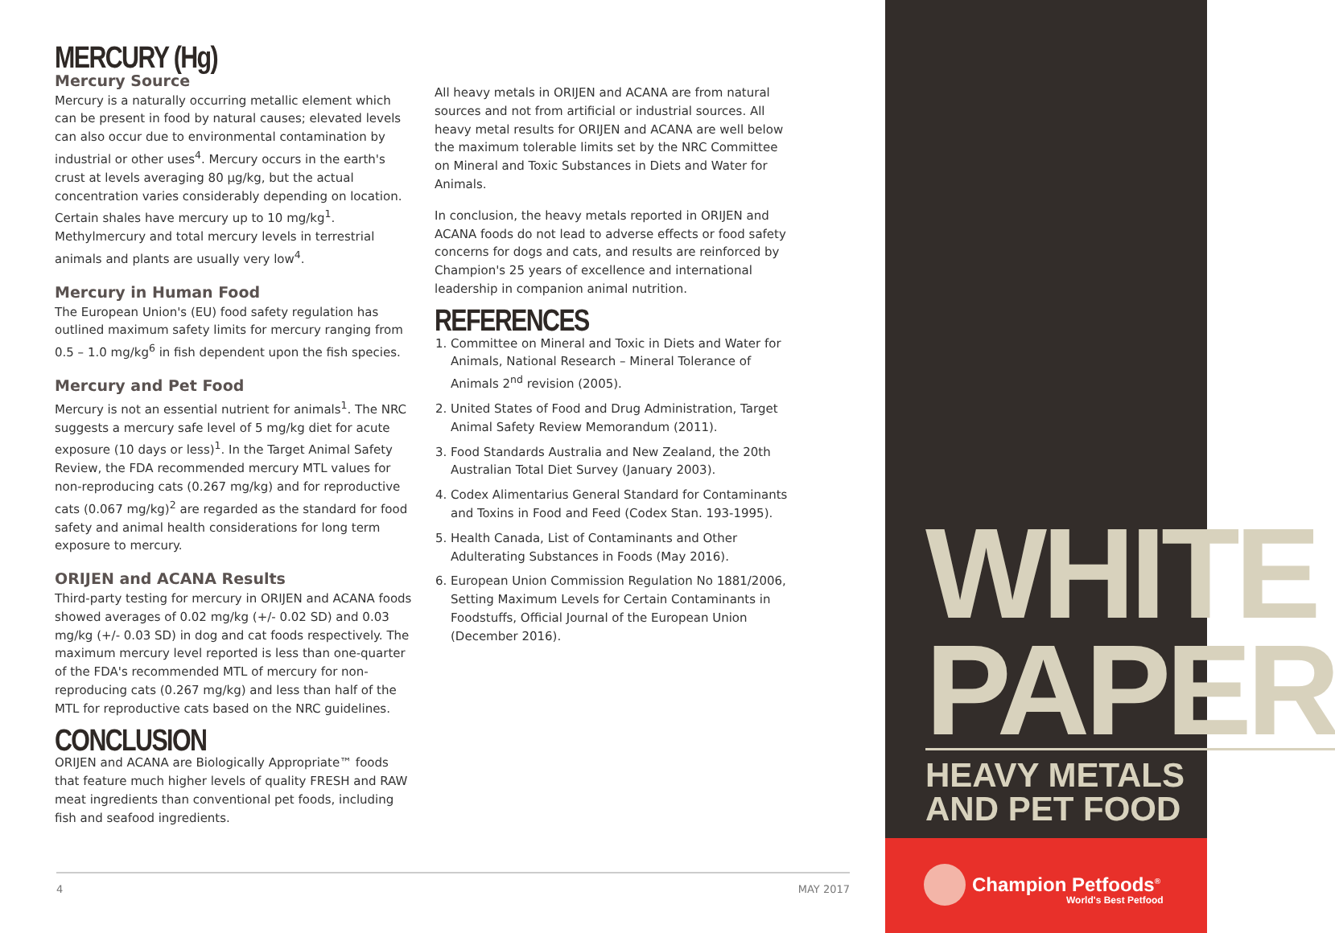MERCURY (Hg)
Mercury Source
Mercury is a naturally occurring metallic element which can be present in food by natural causes; elevated levels can also occur due to environmental contamination by industrial or other uses<sup>4</sup>. Mercury occurs in the earth's crust at levels averaging 80 µg/kg, but the actual concentration varies considerably depending on location. Certain shales have mercury up to 10 mg/kg<sup>1</sup>. Methylmercury and total mercury levels in terrestrial animals and plants are usually very low<sup>4</sup>.
Mercury in Human Food
The European Union's (EU) food safety regulation has outlined maximum safety limits for mercury ranging from 0.5 – 1.0 mg/kg<sup>6</sup> in fish dependent upon the fish species.
Mercury and Pet Food
Mercury is not an essential nutrient for animals<sup>1</sup>. The NRC suggests a mercury safe level of 5 mg/kg diet for acute exposure (10 days or less)<sup>1</sup>. In the Target Animal Safety Review, the FDA recommended mercury MTL values for non-reproducing cats (0.267 mg/kg) and for reproductive cats (0.067 mg/kg)<sup>2</sup> are regarded as the standard for food safety and animal health considerations for long term exposure to mercury.
ORIJEN and ACANA Results
Third-party testing for mercury in ORIJEN and ACANA foods showed averages of 0.02 mg/kg (+/- 0.02 SD) and 0.03 mg/kg (+/- 0.03 SD) in dog and cat foods respectively. The maximum mercury level reported is less than one-quarter of the FDA's recommended MTL of mercury for non-reproducing cats (0.267 mg/kg) and less than half of the MTL for reproductive cats based on the NRC guidelines.
CONCLUSION
ORIJEN and ACANA are Biologically Appropriate™ foods that feature much higher levels of quality FRESH and RAW meat ingredients than conventional pet foods, including fish and seafood ingredients.
All heavy metals in ORIJEN and ACANA are from natural sources and not from artificial or industrial sources. All heavy metal results for ORIJEN and ACANA are well below the maximum tolerable limits set by the NRC Committee on Mineral and Toxic Substances in Diets and Water for Animals.
In conclusion, the heavy metals reported in ORIJEN and ACANA foods do not lead to adverse effects or food safety concerns for dogs and cats, and results are reinforced by Champion's 25 years of excellence and international leadership in companion animal nutrition.
REFERENCES
1. Committee on Mineral and Toxic in Diets and Water for Animals, National Research – Mineral Tolerance of Animals 2<sup>nd</sup> revision (2005).
2. United States of Food and Drug Administration, Target Animal Safety Review Memorandum (2011).
3. Food Standards Australia and New Zealand, the 20th Australian Total Diet Survey (January 2003).
4. Codex Alimentarius General Standard for Contaminants and Toxins in Food and Feed (Codex Stan. 193-1995).
5. Health Canada, List of Contaminants and Other Adulterating Substances in Foods (May 2016).
6. European Union Commission Regulation No 1881/2006, Setting Maximum Levels for Certain Contaminants in Foodstuffs, Official Journal of the European Union (December 2016).
4 MAY 2017
WHITE
PAPER
HEAVY METALS
AND PET FOOD
Champion Petfoods<sup>®</sup>
World's Best Petfood